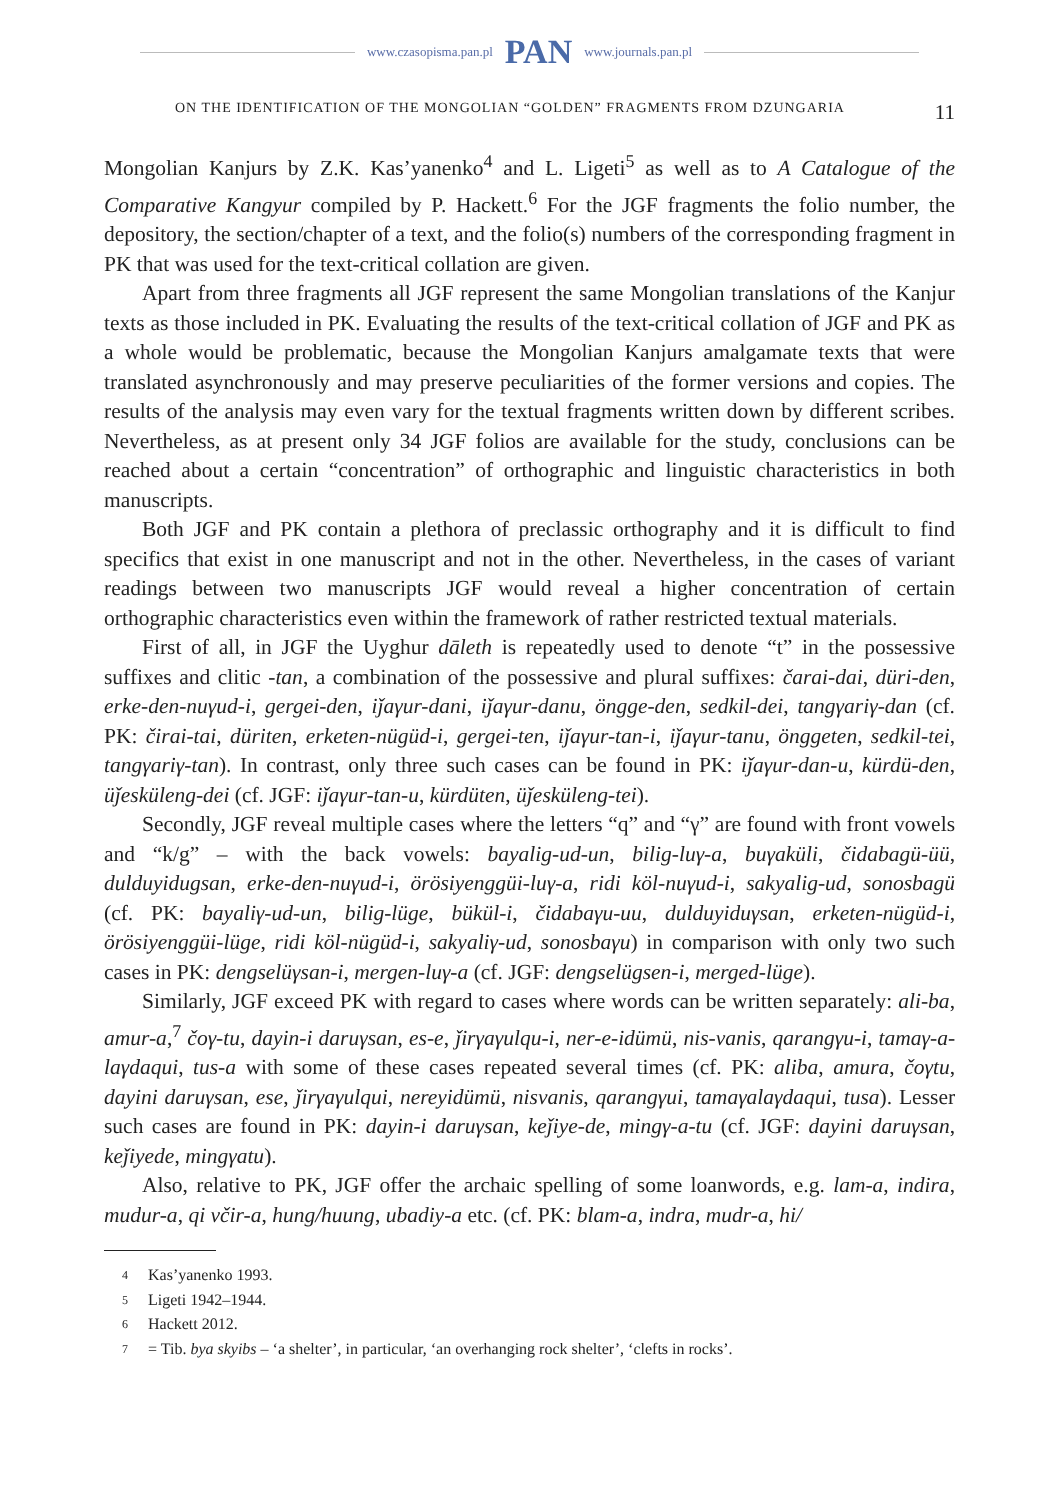www.czasopisma.pan.pl PAN www.journals.pan.pl
ON THE IDENTIFICATION OF THE MONGOLIAN “GOLDEN” FRAGMENTS FROM DZUNGARIA 11
Mongolian Kanjurs by Z.K. Kas’yanenko<sup>4</sup> and L. Ligeti<sup>5</sup> as well as to A Catalogue of the Comparative Kangyur compiled by P. Hackett.<sup>6</sup> For the JGF fragments the folio number, the depository, the section/chapter of a text, and the folio(s) numbers of the corresponding fragment in PK that was used for the text-critical collation are given.
Apart from three fragments all JGF represent the same Mongolian translations of the Kanjur texts as those included in PK. Evaluating the results of the text-critical collation of JGF and PK as a whole would be problematic, because the Mongolian Kanjurs amalgamate texts that were translated asynchronously and may preserve peculiarities of the former versions and copies. The results of the analysis may even vary for the textual fragments written down by different scribes. Nevertheless, as at present only 34 JGF folios are available for the study, conclusions can be reached about a certain “concentration” of orthographic and linguistic characteristics in both manuscripts.
Both JGF and PK contain a plethora of preclassic orthography and it is difficult to find specifics that exist in one manuscript and not in the other. Nevertheless, in the cases of variant readings between two manuscripts JGF would reveal a higher concentration of certain orthographic characteristics even within the framework of rather restricted textual materials.
First of all, in JGF the Uyghur dāleth is repeatedly used to denote “t” in the possessive suffixes and clitic -tan, a combination of the possessive and plural suffixes: čarai-dai, düri-den, erke-den-nuγud-i, gergei-den, iǰaγur-dani, iǰaγur-danu, öngge-den, sedkil-dei, tangγariγ-dan (cf. PK: čirai-tai, düriten, erketen-nügüd-i, gergei-ten, iǰaγur-tan-i, iǰaγur-tanu, önggeten, sedkil-tei, tangγariγ-tan). In contrast, only three such cases can be found in PK: iǰaγur-dan-u, kürdü-den, üǰesküleng-dei (cf. JGF: iǰaγur-tan-u, kürdüten, üǰesküleng-tei).
Secondly, JGF reveal multiple cases where the letters “q” and “γ” are found with front vowels and “k/g” – with the back vowels: bayalig-ud-un, bilig-luγ-a, buγaküli, čidabagü-üü, dulduyidugsan, erke-den-nuγud-i, örösiyenggüi-luγ-a, ridi köl-nuγud-i, sakyalig-ud, sonosbagü (cf. PK: bayaliγ-ud-un, bilig-lüge, bükül-i, čidabaγu-uu, dulduyiduγsan, erketen-nügüd-i, örösiyenggüi-lüge, ridi köl-nügüd-i, sakyaliγ-ud, sonosbaγu) in comparison with only two such cases in PK: dengselüγsan-i, mergen-luγ-a (cf. JGF: dengselügsen-i, merged-lüge).
Similarly, JGF exceed PK with regard to cases where words can be written separately: ali-ba, amur-a,<sup>7</sup> čoγ-tu, dayin-i daruγsan, es-e, ǰirγaγulqu-i, ner-e-idümü, nis-vanis, qarangγu-i, tamaγ-a-laγdaqui, tus-a with some of these cases repeated several times (cf. PK: aliba, amura, čoγtu, dayini daruγsan, ese, ǰirγaγulqui, nereyidümü, nisvanis, qarangγui, tamaγalaγdaqui, tusa). Lesser such cases are found in PK: dayin-i daruγsan, keǰiye-de, mingγ-a-tu (cf. JGF: dayini daruγsan, keǰiyede, mingγatu).
Also, relative to PK, JGF offer the archaic spelling of some loanwords, e.g. lam-a, indira, mudur-a, qi včir-a, hung/huung, ubadiy-a etc. (cf. PK: blam-a, indra, mudr-a, hi/
4 Kas’yanenko 1993.
5 Ligeti 1942–1944.
6 Hackett 2012.
7 = Tib. bya skyibs – ‘a shelter’, in particular, ‘an overhanging rock shelter’, ‘clefts in rocks’.